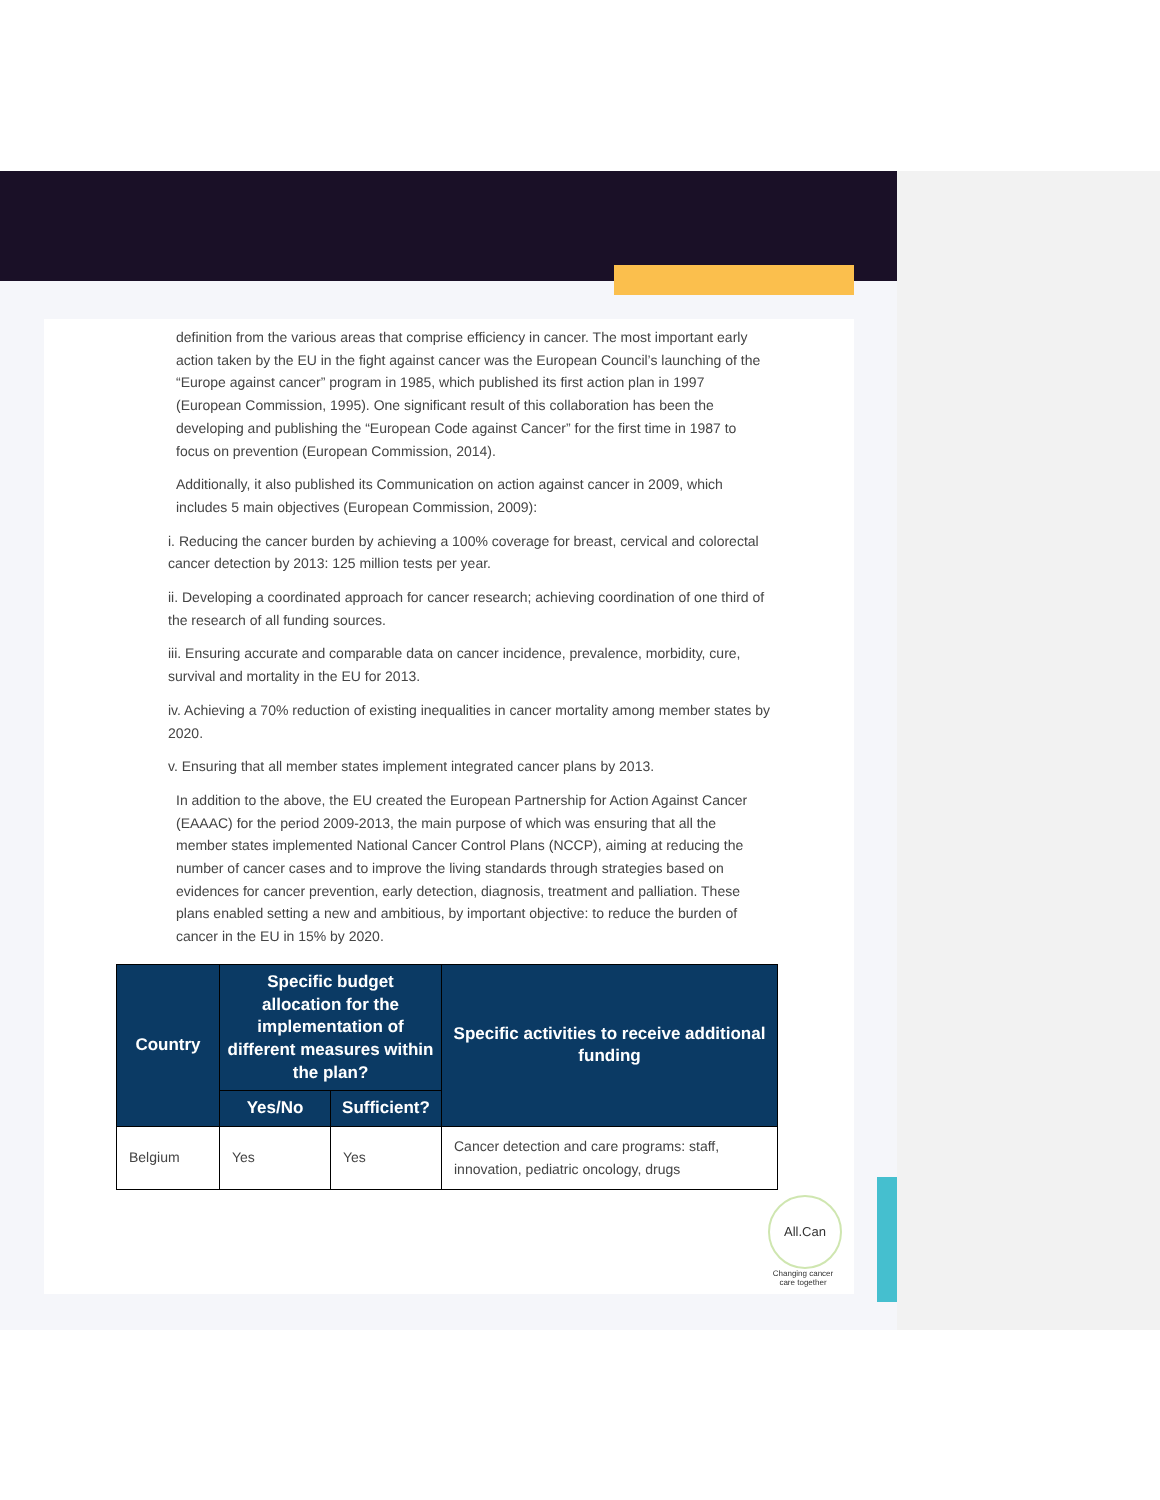definition from the various areas that comprise efficiency in cancer. The most important early action taken by the EU in the fight against cancer was the European Council’s launching of the “Europe against cancer” program in 1985, which published its first action plan in 1997 (European Commission, 1995). One significant result of this collaboration has been the developing and publishing the “European Code against Cancer” for the first time in 1987 to focus on prevention (European Commission, 2014).
Additionally, it also published its Communication on action against cancer in 2009, which includes 5 main objectives (European Commission, 2009):
i. Reducing the cancer burden by achieving a 100% coverage for breast, cervical and colorectal cancer detection by 2013: 125 million tests per year.
ii. Developing a coordinated approach for cancer research; achieving coordination of one third of the research of all funding sources.
iii. Ensuring accurate and comparable data on cancer incidence, prevalence, morbidity, cure, survival and mortality in the EU for 2013.
iv. Achieving a 70% reduction of existing inequalities in cancer mortality among member states by 2020.
v. Ensuring that all member states implement integrated cancer plans by 2013.
In addition to the above, the EU created the European Partnership for Action Against Cancer (EAAAC) for the period 2009-2013, the main purpose of which was ensuring that all the member states implemented National Cancer Control Plans (NCCP), aiming at reducing the number of cancer cases and to improve the living standards through strategies based on evidences for cancer prevention, early detection, diagnosis, treatment and palliation. These plans enabled setting a new and ambitious, by important objective: to reduce the burden of cancer in the EU in 15% by 2020.
| Country | Specific budget allocation for the implementation of different measures within the plan? | | Specific activities to receive additional funding |
| --- | --- | --- | --- |
| | Yes/No | Sufficient? | |
| Belgium | Yes | Yes | Cancer detection and care programs: staff, innovation, pediatric oncology, drugs |
All.Can
Changing cancer care together